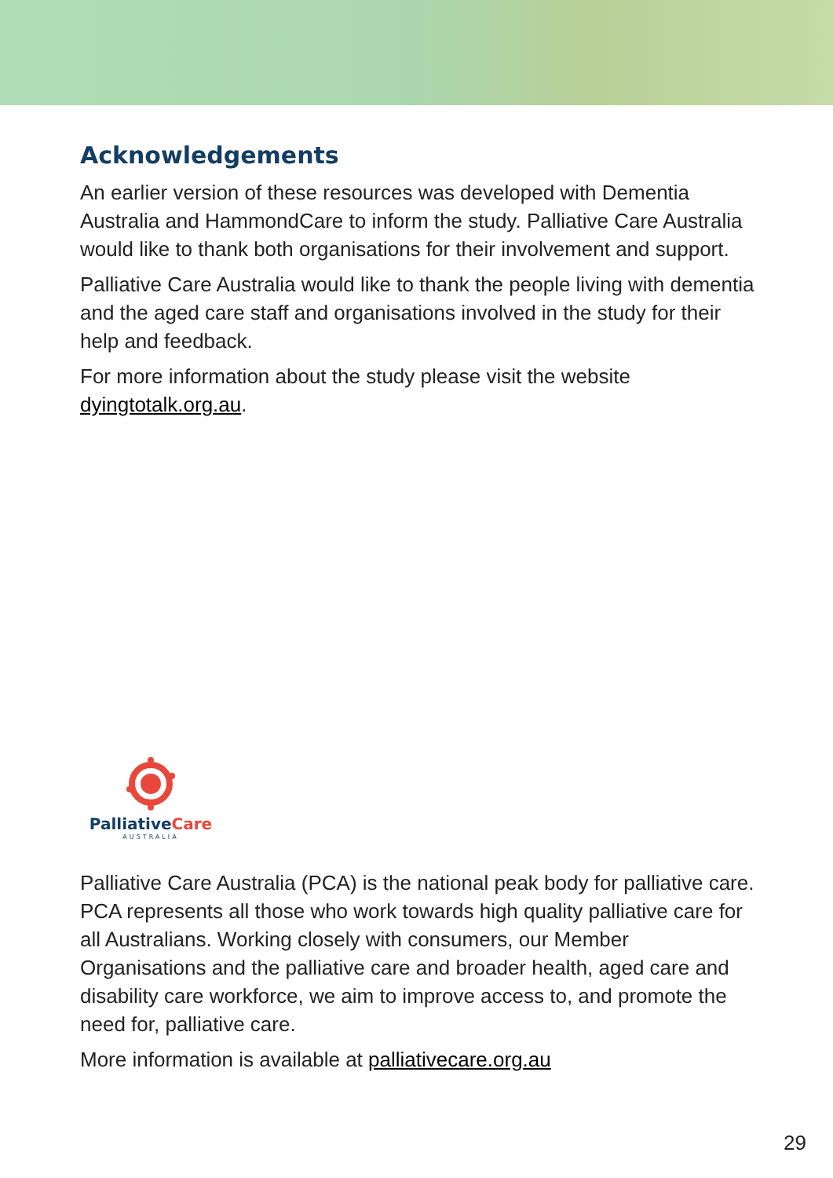Acknowledgements
An earlier version of these resources was developed with Dementia Australia and HammondCare to inform the study. Palliative Care Australia would like to thank both organisations for their involvement and support.
Palliative Care Australia would like to thank the people living with dementia and the aged care staff and organisations involved in the study for their help and feedback.
For more information about the study please visit the website dyingtotalk.org.au.
PalliativeCare
AUSTRALIA
Palliative Care Australia (PCA) is the national peak body for palliative care. PCA represents all those who work towards high quality palliative care for all Australians. Working closely with consumers, our Member Organisations and the palliative care and broader health, aged care and disability care workforce, we aim to improve access to, and promote the need for, palliative care.
More information is available at palliativecare.org.au
29